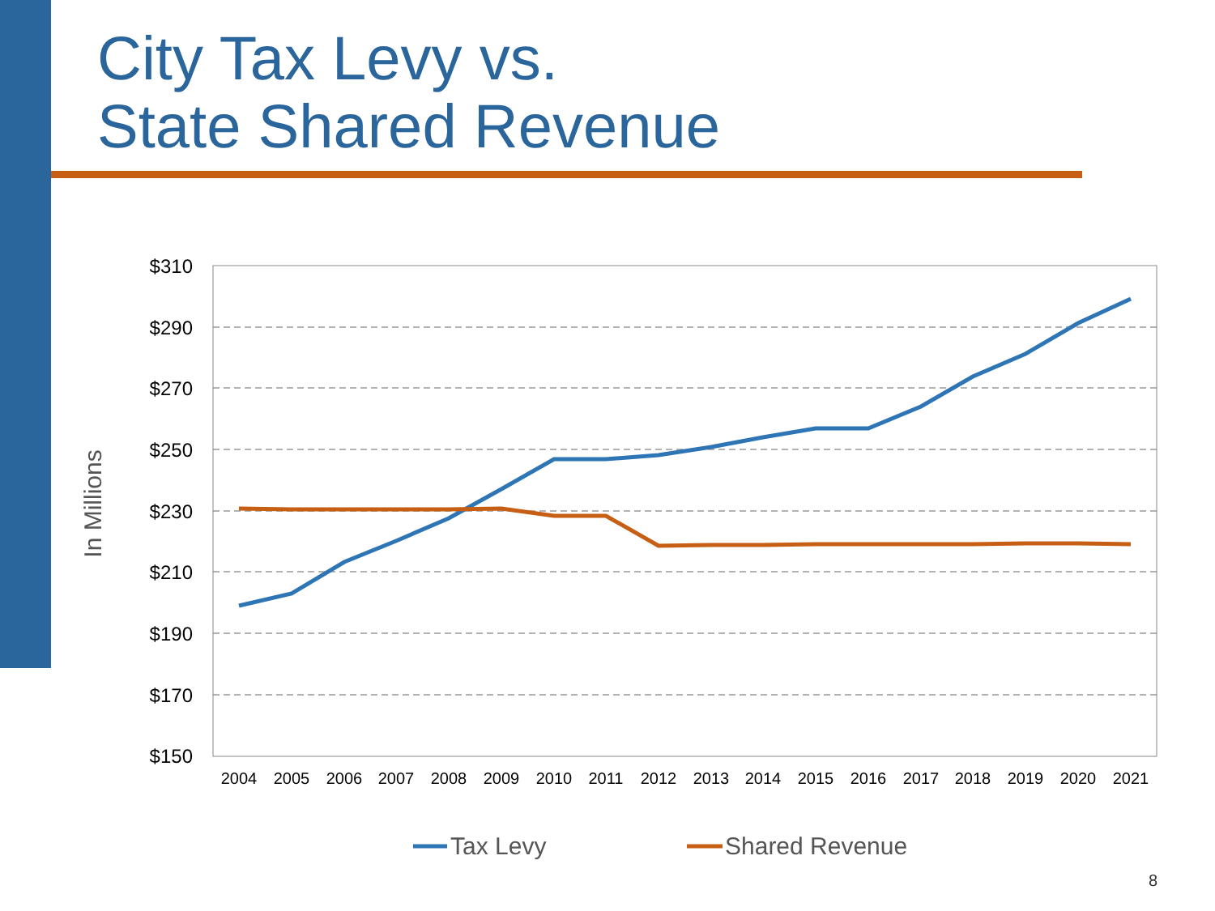City Tax Levy vs.
State Shared Revenue
In Millions
$310
$290
$270
$250
$230
$210
$190
$170
$150
2004
2005
2006
2007
2008
2009
2010
2011
2012
2013
2014
2015
2016
2017
2018
2019
2020
2021
Tax Levy
Shared Revenue
8